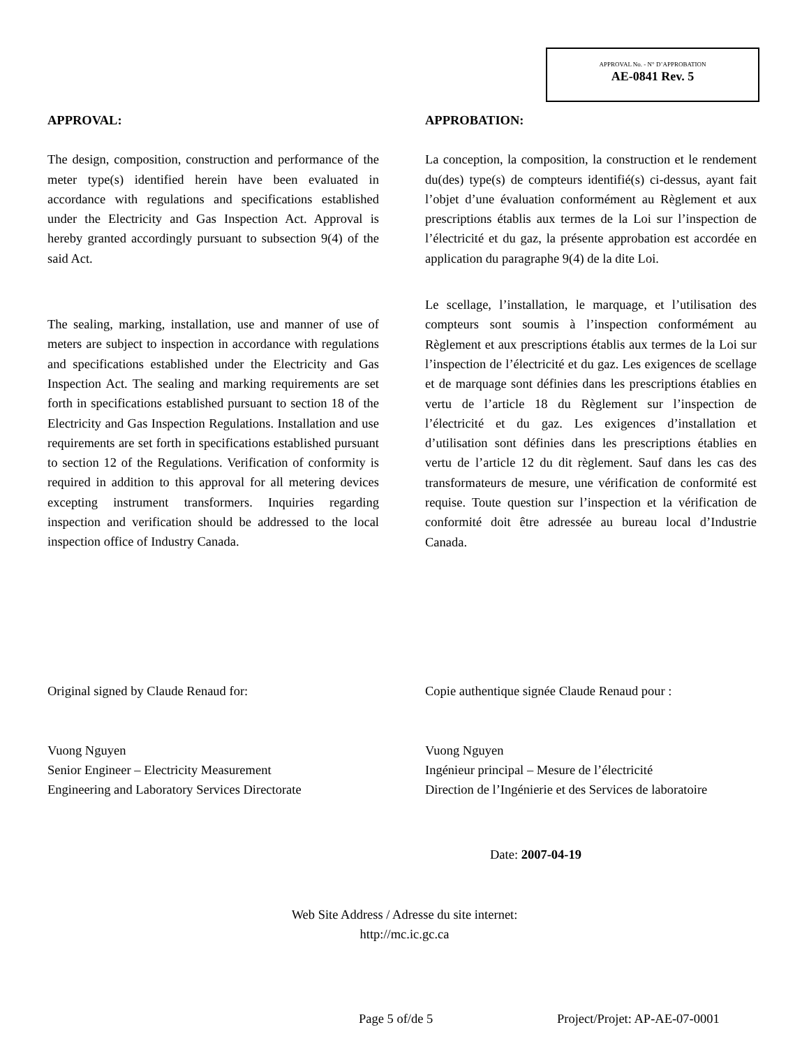APPROVAL No. - N° D’APPROBATION
AE-0841 Rev. 5
APPROVAL:
The design, composition, construction and performance of the meter type(s) identified herein have been evaluated in accordance with regulations and specifications established under the Electricity and Gas Inspection Act. Approval is hereby granted accordingly pursuant to subsection 9(4) of the said Act.
The sealing, marking, installation, use and manner of use of meters are subject to inspection in accordance with regulations and specifications established under the Electricity and Gas Inspection Act. The sealing and marking requirements are set forth in specifications established pursuant to section 18 of the Electricity and Gas Inspection Regulations. Installation and use requirements are set forth in specifications established pursuant to section 12 of the Regulations. Verification of conformity is required in addition to this approval for all metering devices excepting instrument transformers. Inquiries regarding inspection and verification should be addressed to the local inspection office of Industry Canada.
APPROBATION:
La conception, la composition, la construction et le rendement du(des) type(s) de compteurs identifié(s) ci-dessus, ayant fait l’objet d’une évaluation conformément au Règlement et aux prescriptions établis aux termes de la Loi sur l’inspection de l’électricité et du gaz, la présente approbation est accordée en application du paragraphe 9(4) de la dite Loi.
Le scellage, l’installation, le marquage, et l’utilisation des compteurs sont soumis à l’inspection conformément au Règlement et aux prescriptions établis aux termes de la Loi sur l’inspection de l’électricité et du gaz. Les exigences de scellage et de marquage sont définies dans les prescriptions établies en vertu de l’article 18 du Règlement sur l’inspection de l’électricité et du gaz. Les exigences d’installation et d’utilisation sont définies dans les prescriptions établies en vertu de l’article 12 du dit règlement. Sauf dans les cas des transformateurs de mesure, une vérification de conformité est requise. Toute question sur l’inspection et la vérification de conformité doit être adressée au bureau local d’Industrie Canada.
Original signed by Claude Renaud for:
Vuong Nguyen
Senior Engineer – Electricity Measurement
Engineering and Laboratory Services Directorate
Copie authentique signée Claude Renaud pour :
Vuong Nguyen
Ingénieur principal – Mesure de l’électricité
Direction de l’Ingénierie et des Services de laboratoire
Date: 2007-04-19
Web Site Address / Adresse du site internet:
http://mc.ic.gc.ca
Page 5 of/de 5 Project/Projet: AP-AE-07-0001